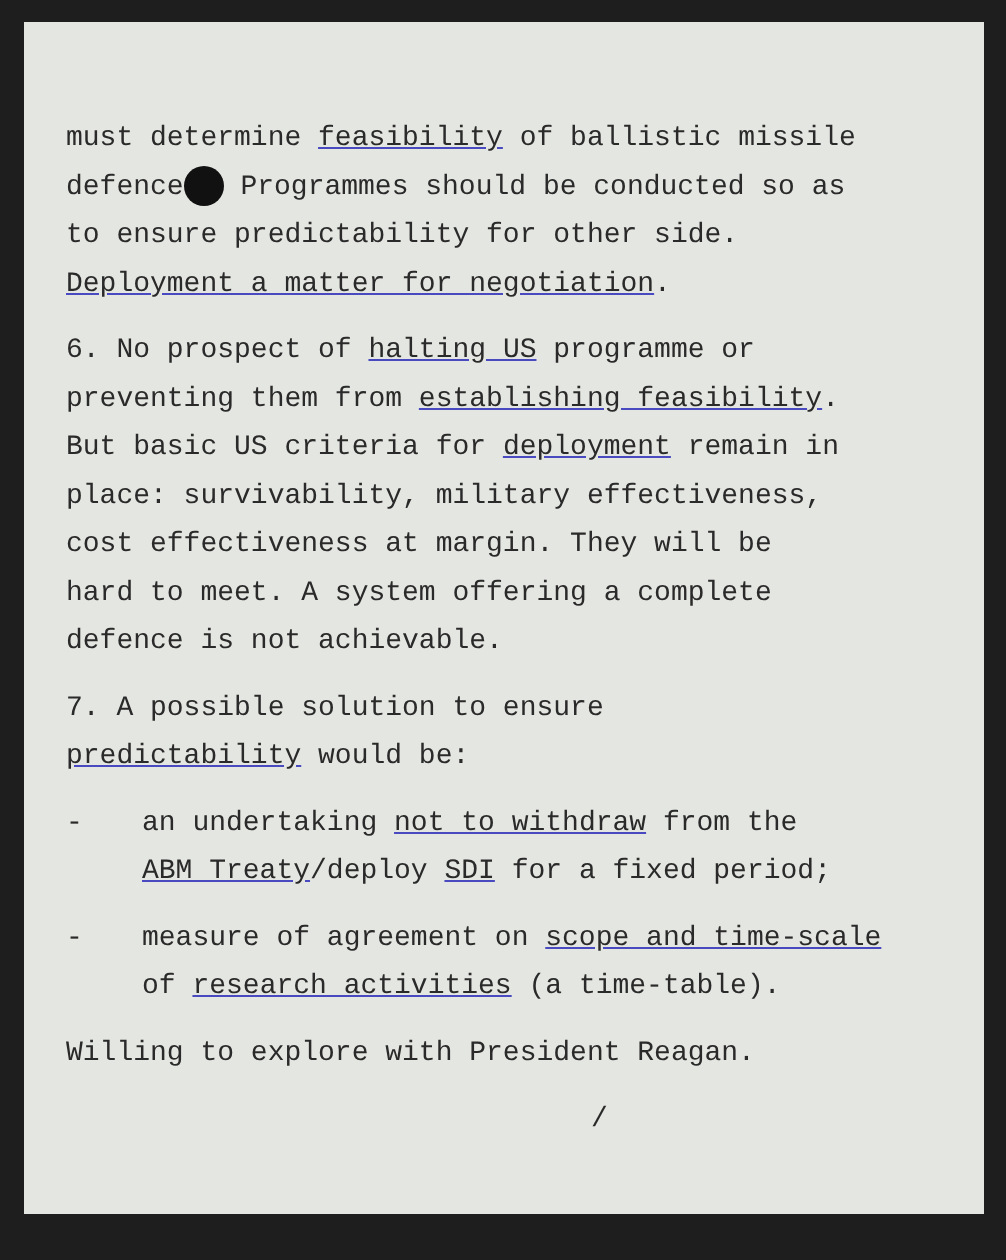must determine feasibility of ballistic missile
defence Programmes should be conducted so as
to ensure predictability for other side.
Deployment a matter for negotiation.
6. No prospect of halting US programme or
preventing them from establishing feasibility.
But basic US criteria for deployment remain in
place: survivability, military effectiveness,
cost effectiveness at margin. They will be
hard to meet. A system offering a complete
defence is not achievable.
7. A possible solution to ensure
predictability would be:
- an undertaking not to withdraw from the
ABM Treaty/deploy SDI for a fixed period;
- measure of agreement on scope and time-scale
of research activities (a time-table).
Willing to explore with President Reagan.
/